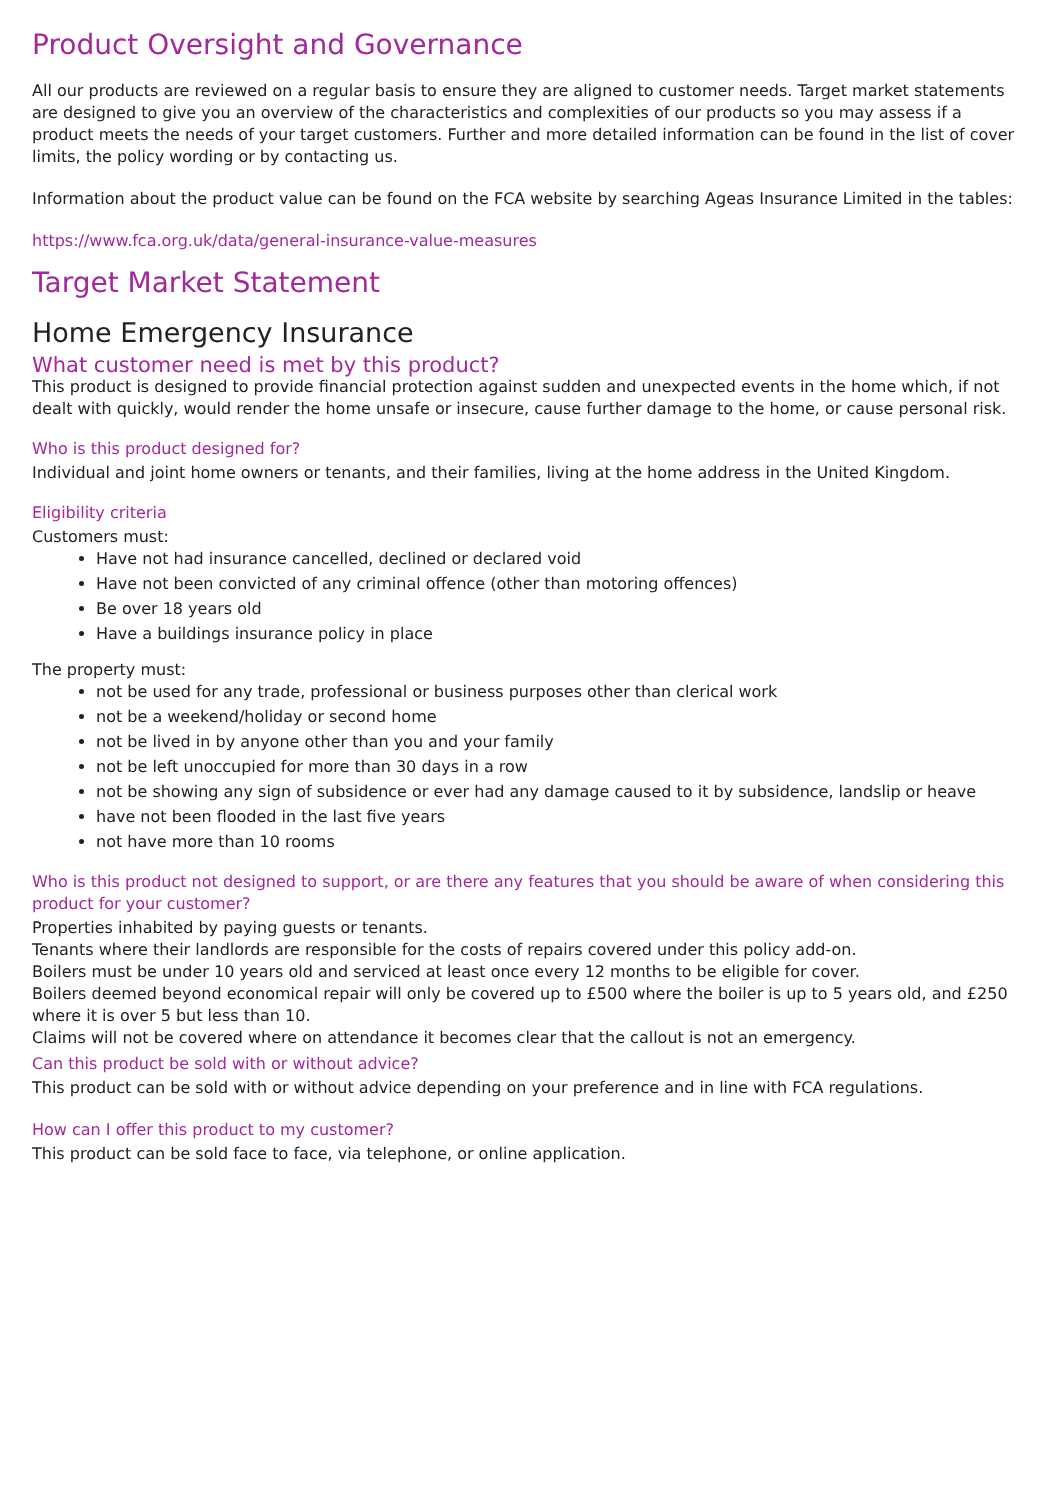Product Oversight and Governance
All our products are reviewed on a regular basis to ensure they are aligned to customer needs. Target market statements are designed to give you an overview of the characteristics and complexities of our products so you may assess if a product meets the needs of your target customers. Further and more detailed information can be found in the list of cover limits, the policy wording or by contacting us.
Information about the product value can be found on the FCA website by searching Ageas Insurance Limited in the tables:
https://www.fca.org.uk/data/general-insurance-value-measures
Target Market Statement
Home Emergency Insurance
What customer need is met by this product?
This product is designed to provide financial protection against sudden and unexpected events in the home which, if not dealt with quickly, would render the home unsafe or insecure, cause further damage to the home, or cause personal risk.
Who is this product designed for?
Individual and joint home owners or tenants, and their families, living at the home address in the United Kingdom.
Eligibility criteria
Customers must:
Have not had insurance cancelled, declined or declared void
Have not been convicted of any criminal offence (other than motoring offences)
Be over 18 years old
Have a buildings insurance policy in place
The property must:
not be used for any trade, professional or business purposes other than clerical work
not be a weekend/holiday or second home
not be lived in by anyone other than you and your family
not be left unoccupied for more than 30 days in a row
not be showing any sign of subsidence or ever had any damage caused to it by subsidence, landslip or heave
have not been flooded in the last five years
not have more than 10 rooms
Who is this product not designed to support, or are there any features that you should be aware of when considering this product for your customer?
Properties inhabited by paying guests or tenants.
Tenants where their landlords are responsible for the costs of repairs covered under this policy add-on.
Boilers must be under 10 years old and serviced at least once every 12 months to be eligible for cover.
Boilers deemed beyond economical repair will only be covered up to £500 where the boiler is up to 5 years old, and £250 where it is over 5 but less than 10.
Claims will not be covered where on attendance it becomes clear that the callout is not an emergency.
Can this product be sold with or without advice?
This product can be sold with or without advice depending on your preference and in line with FCA regulations.
How can I offer this product to my customer?
This product can be sold face to face, via telephone, or online application.